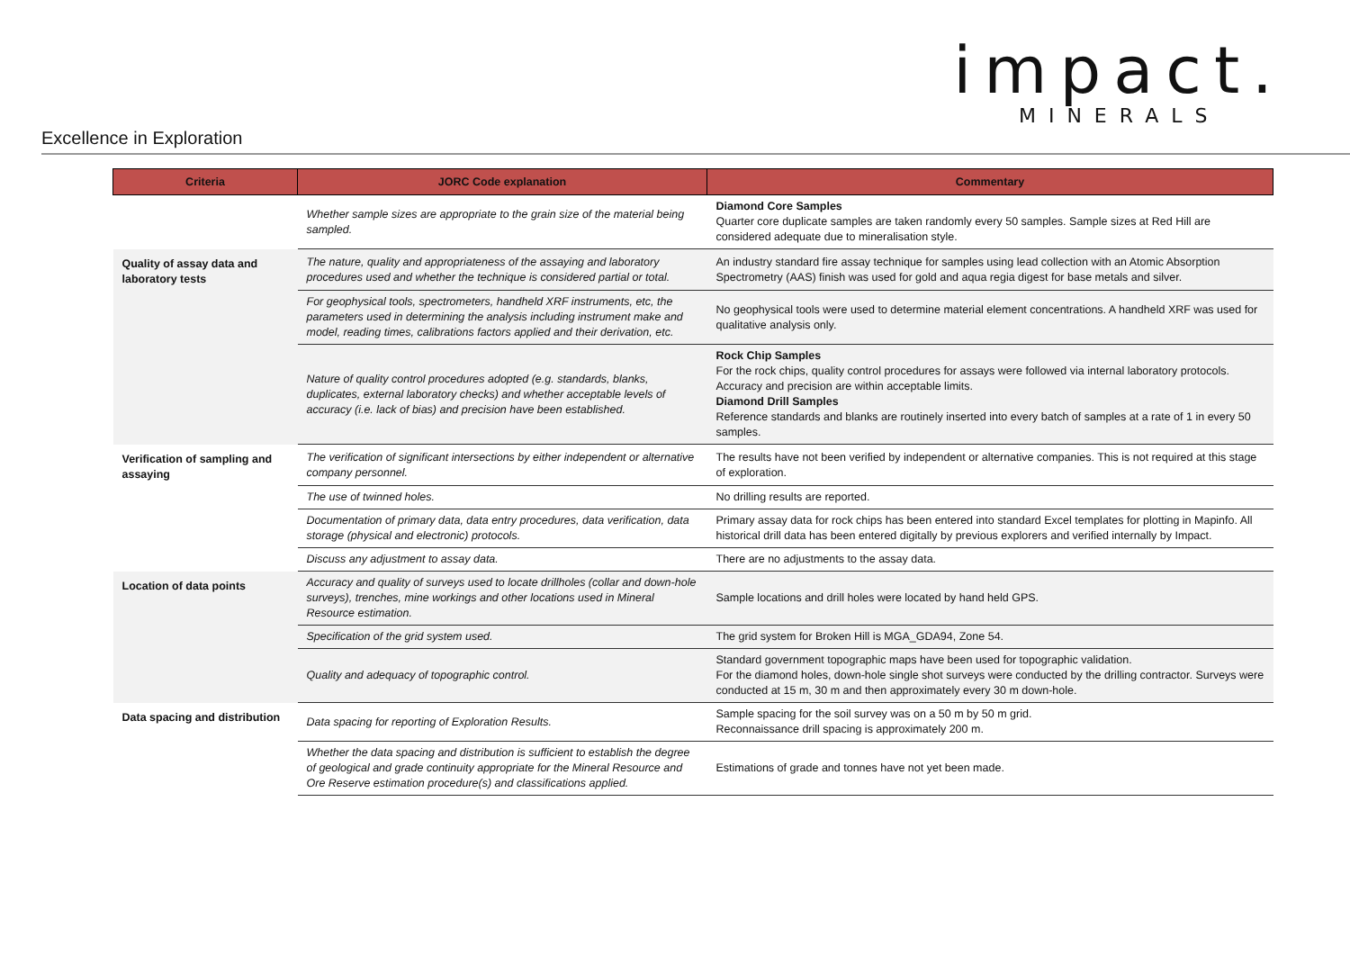impact.
MINERALS
Excellence in Exploration
| Criteria | JORC Code explanation | Commentary |
| --- | --- | --- |
| | Whether sample sizes are appropriate to the grain size of the material being sampled. | Diamond Core Samples Quarter core duplicate samples are taken randomly every 50 samples. Sample sizes at Red Hill are considered adequate due to mineralisation style. |
| Quality of assay data and laboratory tests | The nature, quality and appropriateness of the assaying and laboratory procedures used and whether the technique is considered partial or total. | An industry standard fire assay technique for samples using lead collection with an Atomic Absorption Spectrometry (AAS) finish was used for gold and aqua regia digest for base metals and silver. |
| | For geophysical tools, spectrometers, handheld XRF instruments, etc, the parameters used in determining the analysis including instrument make and model, reading times, calibrations factors applied and their derivation, etc. | No geophysical tools were used to determine material element concentrations. A handheld XRF was used for qualitative analysis only. |
| | Nature of quality control procedures adopted (e.g. standards, blanks, duplicates, external laboratory checks) and whether acceptable levels of accuracy (i.e. lack of bias) and precision have been established. | Rock Chip Samples For the rock chips, quality control procedures for assays were followed via internal laboratory protocols. Accuracy and precision are within acceptable limits. Diamond Drill Samples Reference standards and blanks are routinely inserted into every batch of samples at a rate of 1 in every 50 samples. |
| Verification of sampling and assaying | The verification of significant intersections by either independent or alternative company personnel. | The results have not been verified by independent or alternative companies. This is not required at this stage of exploration. |
| | The use of twinned holes. | No drilling results are reported. |
| | Documentation of primary data, data entry procedures, data verification, data storage (physical and electronic) protocols. | Primary assay data for rock chips has been entered into standard Excel templates for plotting in Mapinfo. All historical drill data has been entered digitally by previous explorers and verified internally by Impact. |
| | Discuss any adjustment to assay data. | There are no adjustments to the assay data. |
| Location of data points | Accuracy and quality of surveys used to locate drillholes (collar and down-hole surveys), trenches, mine workings and other locations used in Mineral Resource estimation. | Sample locations and drill holes were located by hand held GPS. |
| | Specification of the grid system used. | The grid system for Broken Hill is MGA_GDA94, Zone 54. |
| | Quality and adequacy of topographic control. | Standard government topographic maps have been used for topographic validation. For the diamond holes, down-hole single shot surveys were conducted by the drilling contractor. Surveys were conducted at 15 m, 30 m and then approximately every 30 m down-hole. |
| Data spacing and distribution | Data spacing for reporting of Exploration Results. | Sample spacing for the soil survey was on a 50 m by 50 m grid. Reconnaissance drill spacing is approximately 200 m. |
| | Whether the data spacing and distribution is sufficient to establish the degree of geological and grade continuity appropriate for the Mineral Resource and Ore Reserve estimation procedure(s) and classifications applied. | Estimations of grade and tonnes have not yet been made. |